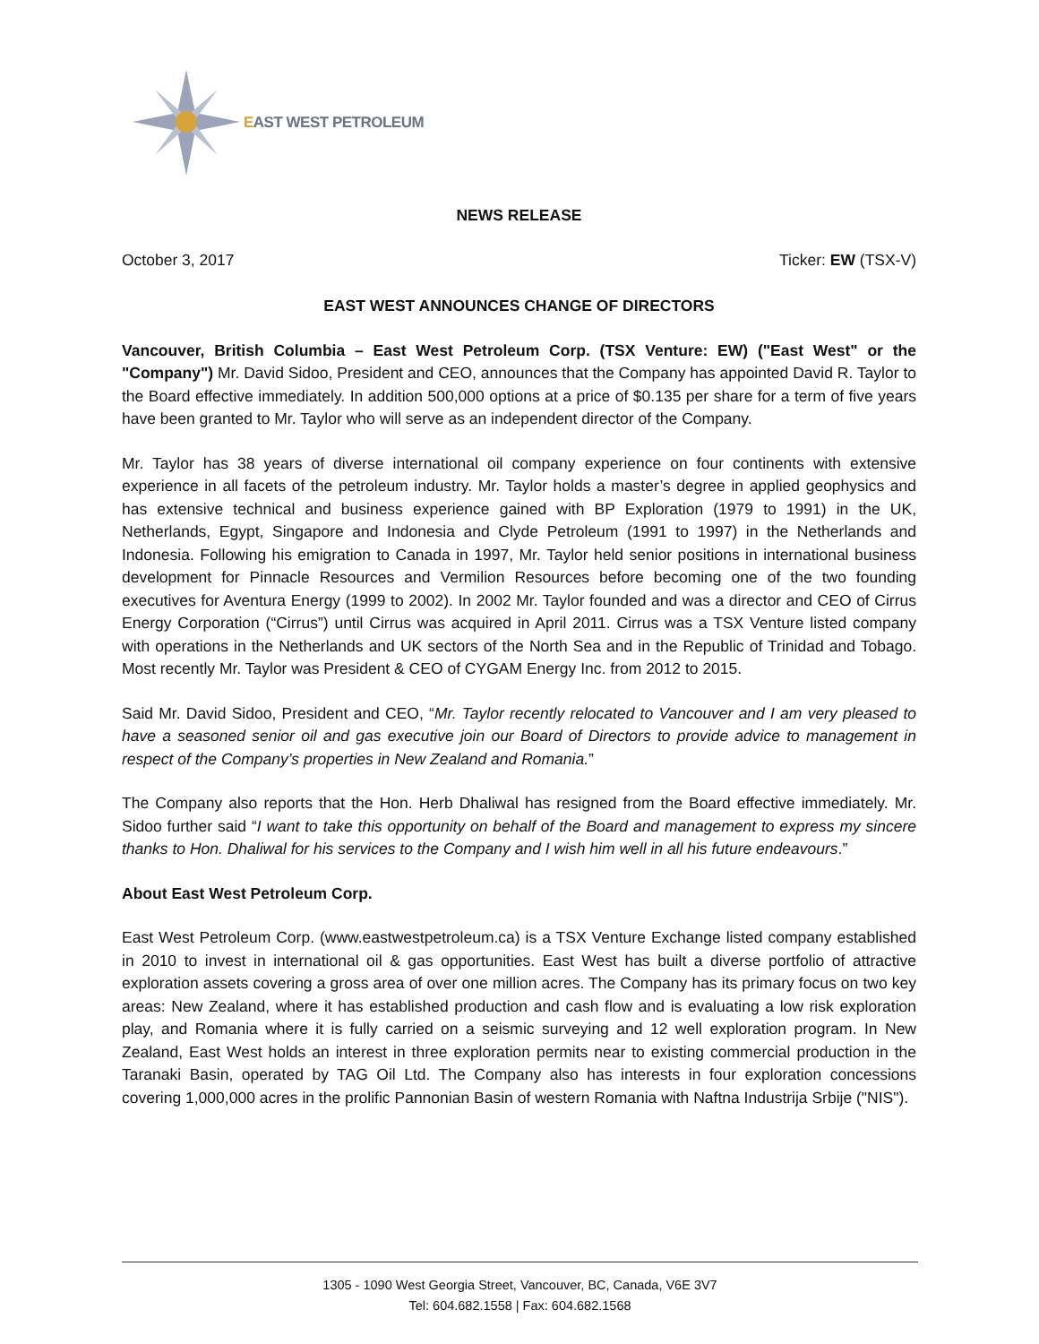EAST WEST PETROLEUM
NEWS RELEASE
October 3, 2017 Ticker: EW (TSX-V)
EAST WEST ANNOUNCES CHANGE OF DIRECTORS
Vancouver, British Columbia – East West Petroleum Corp. (TSX Venture: EW) ("East West" or the "Company") Mr. David Sidoo, President and CEO, announces that the Company has appointed David R. Taylor to the Board effective immediately. In addition 500,000 options at a price of $0.135 per share for a term of five years have been granted to Mr. Taylor who will serve as an independent director of the Company.
Mr. Taylor has 38 years of diverse international oil company experience on four continents with extensive experience in all facets of the petroleum industry. Mr. Taylor holds a master’s degree in applied geophysics and has extensive technical and business experience gained with BP Exploration (1979 to 1991) in the UK, Netherlands, Egypt, Singapore and Indonesia and Clyde Petroleum (1991 to 1997) in the Netherlands and Indonesia. Following his emigration to Canada in 1997, Mr. Taylor held senior positions in international business development for Pinnacle Resources and Vermilion Resources before becoming one of the two founding executives for Aventura Energy (1999 to 2002). In 2002 Mr. Taylor founded and was a director and CEO of Cirrus Energy Corporation (“Cirrus”) until Cirrus was acquired in April 2011. Cirrus was a TSX Venture listed company with operations in the Netherlands and UK sectors of the North Sea and in the Republic of Trinidad and Tobago. Most recently Mr. Taylor was President & CEO of CYGAM Energy Inc. from 2012 to 2015.
Said Mr. David Sidoo, President and CEO, “Mr. Taylor recently relocated to Vancouver and I am very pleased to have a seasoned senior oil and gas executive join our Board of Directors to provide advice to management in respect of the Company’s properties in New Zealand and Romania.”
The Company also reports that the Hon. Herb Dhaliwal has resigned from the Board effective immediately. Mr. Sidoo further said “I want to take this opportunity on behalf of the Board and management to express my sincere thanks to Hon. Dhaliwal for his services to the Company and I wish him well in all his future endeavours.”
About East West Petroleum Corp.
East West Petroleum Corp. (www.eastwestpetroleum.ca) is a TSX Venture Exchange listed company established in 2010 to invest in international oil & gas opportunities. East West has built a diverse portfolio of attractive exploration assets covering a gross area of over one million acres. The Company has its primary focus on two key areas: New Zealand, where it has established production and cash flow and is evaluating a low risk exploration play, and Romania where it is fully carried on a seismic surveying and 12 well exploration program. In New Zealand, East West holds an interest in three exploration permits near to existing commercial production in the Taranaki Basin, operated by TAG Oil Ltd. The Company also has interests in four exploration concessions covering 1,000,000 acres in the prolific Pannonian Basin of western Romania with Naftna Industrija Srbije ("NIS").
1305 - 1090 West Georgia Street, Vancouver, BC, Canada, V6E 3V7
Tel: 604.682.1558 | Fax: 604.682.1568